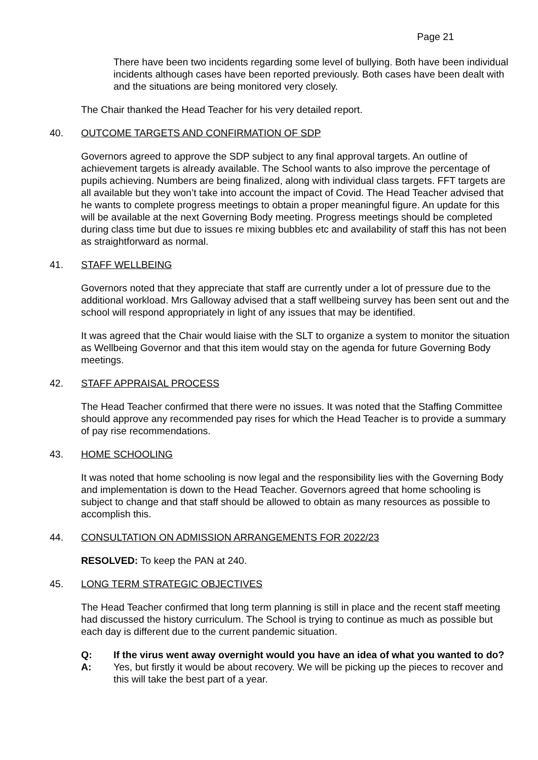Page 21
There have been two incidents regarding some level of bullying. Both have been individual incidents although cases have been reported previously. Both cases have been dealt with and the situations are being monitored very closely.
The Chair thanked the Head Teacher for his very detailed report.
40. OUTCOME TARGETS AND CONFIRMATION OF SDP
Governors agreed to approve the SDP subject to any final approval targets. An outline of achievement targets is already available. The School wants to also improve the percentage of pupils achieving. Numbers are being finalized, along with individual class targets. FFT targets are all available but they won’t take into account the impact of Covid. The Head Teacher advised that he wants to complete progress meetings to obtain a proper meaningful figure. An update for this will be available at the next Governing Body meeting. Progress meetings should be completed during class time but due to issues re mixing bubbles etc and availability of staff this has not been as straightforward as normal.
41. STAFF WELLBEING
Governors noted that they appreciate that staff are currently under a lot of pressure due to the additional workload. Mrs Galloway advised that a staff wellbeing survey has been sent out and the school will respond appropriately in light of any issues that may be identified.
It was agreed that the Chair would liaise with the SLT to organize a system to monitor the situation as Wellbeing Governor and that this item would stay on the agenda for future Governing Body meetings.
42. STAFF APPRAISAL PROCESS
The Head Teacher confirmed that there were no issues. It was noted that the Staffing Committee should approve any recommended pay rises for which the Head Teacher is to provide a summary of pay rise recommendations.
43. HOME SCHOOLING
It was noted that home schooling is now legal and the responsibility lies with the Governing Body and implementation is down to the Head Teacher. Governors agreed that home schooling is subject to change and that staff should be allowed to obtain as many resources as possible to accomplish this.
44. CONSULTATION ON ADMISSION ARRANGEMENTS FOR 2022/23
RESOLVED: To keep the PAN at 240.
45. LONG TERM STRATEGIC OBJECTIVES
The Head Teacher confirmed that long term planning is still in place and the recent staff meeting had discussed the history curriculum. The School is trying to continue as much as possible but each day is different due to the current pandemic situation.
Q: If the virus went away overnight would you have an idea of what you wanted to do?
A: Yes, but firstly it would be about recovery. We will be picking up the pieces to recover and this will take the best part of a year.